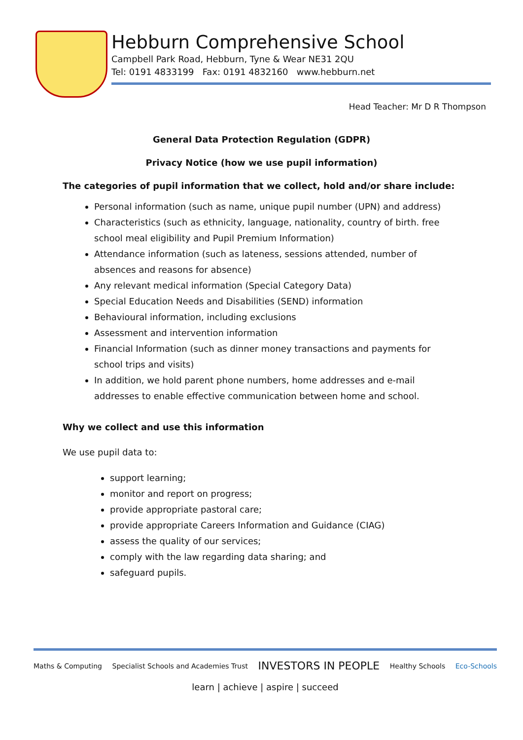Hebburn Comprehensive School
Campbell Park Road, Hebburn, Tyne & Wear NE31 2QU
Tel: 0191 4833199 Fax: 0191 4832160 www.hebburn.net
Head Teacher: Mr D R Thompson
General Data Protection Regulation (GDPR)
Privacy Notice (how we use pupil information)
The categories of pupil information that we collect, hold and/or share include:
Personal information (such as name, unique pupil number (UPN) and address)
Characteristics (such as ethnicity, language, nationality, country of birth. free school meal eligibility and Pupil Premium Information)
Attendance information (such as lateness, sessions attended, number of absences and reasons for absence)
Any relevant medical information (Special Category Data)
Special Education Needs and Disabilities (SEND) information
Behavioural information, including exclusions
Assessment and intervention information
Financial Information (such as dinner money transactions and payments for school trips and visits)
In addition, we hold parent phone numbers, home addresses and e-mail addresses to enable effective communication between home and school.
Why we collect and use this information
We use pupil data to:
support learning;
monitor and report on progress;
provide appropriate pastoral care;
provide appropriate Careers Information and Guidance (CIAG)
assess the quality of our services;
comply with the law regarding data sharing; and
safeguard pupils.
Maths & Computing Specialist Schools and Academies Trust INVESTORS IN PEOPLE Healthy Schools Eco-Schools
learn | achieve | aspire | succeed